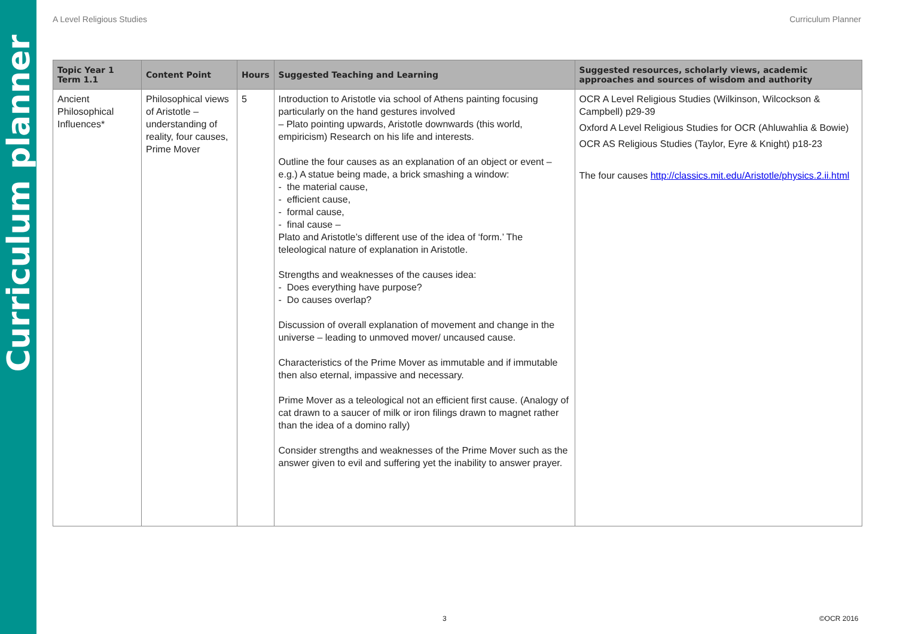Curriculum planner
A Level Religious Studies Curriculum Planner
| Topic Year 1 Term 1.1 | Content Point | Hours | Suggested Teaching and Learning | Suggested resources, scholarly views, academic approaches and sources of wisdom and authority |
| --- | --- | --- | --- | --- |
| Ancient Philosophical Influences* | Philosophical views of Aristotle – understanding of reality, four causes, Prime Mover | 5 | Introduction to Aristotle via school of Athens painting focusing particularly on the hand gestures involved – Plato pointing upwards, Aristotle downwards (this world, empiricism) Research on his life and interests. Outline the four causes as an explanation of an object or event – e.g.) A statue being made, a brick smashing a window: - the material cause, - efficient cause, - formal cause, - final cause – Plato and Aristotle’s different use of the idea of ‘form.’ The teleological nature of explanation in Aristotle. Strengths and weaknesses of the causes idea: - Does everything have purpose? - Do causes overlap? Discussion of overall explanation of movement and change in the universe – leading to unmoved mover/ uncaused cause. Characteristics of the Prime Mover as immutable and if immutable then also eternal, impassive and necessary. Prime Mover as a teleological not an efficient first cause. (Analogy of cat drawn to a saucer of milk or iron filings drawn to magnet rather than the idea of a domino rally) Consider strengths and weaknesses of the Prime Mover such as the answer given to evil and suffering yet the inability to answer prayer. | OCR A Level Religious Studies (Wilkinson, Wilcockson & Campbell) p29-39 Oxford A Level Religious Studies for OCR (Ahluwahlia & Bowie) OCR AS Religious Studies (Taylor, Eyre & Knight) p18-23 The four causes http://classics.mit.edu/Aristotle/physics.2.ii.html |
3 ©OCR 2016